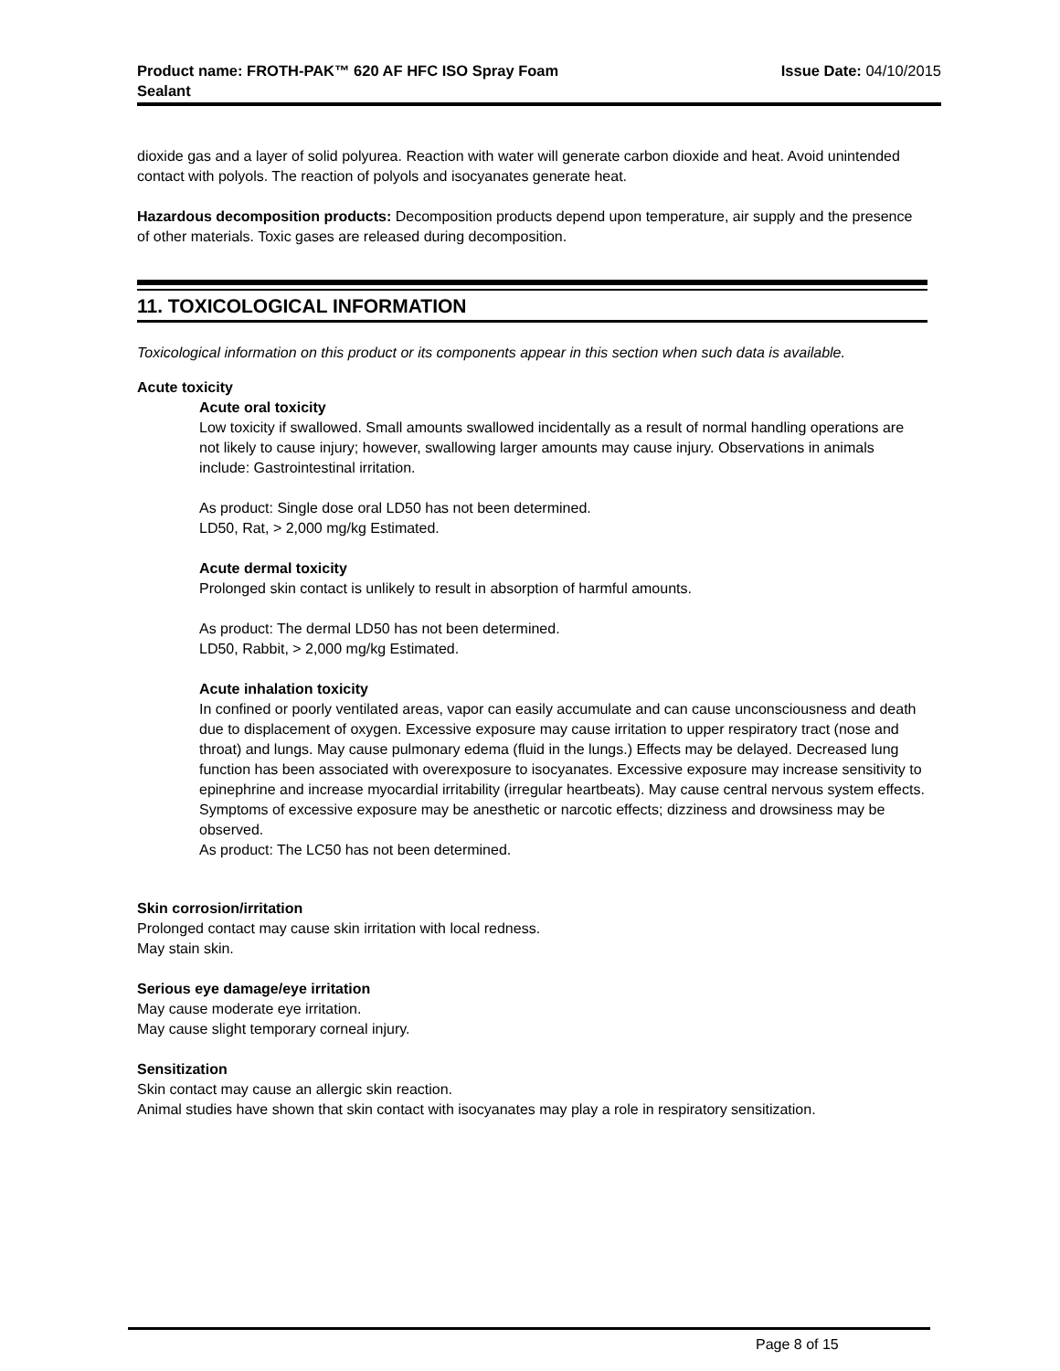Product name: FROTH-PAK™ 620 AF HFC ISO Spray Foam
Sealant
Issue Date: 04/10/2015
dioxide gas and a layer of solid polyurea. Reaction with water will generate carbon dioxide and heat. Avoid unintended contact with polyols. The reaction of polyols and isocyanates generate heat.
Hazardous decomposition products: Decomposition products depend upon temperature, air supply and the presence of other materials. Toxic gases are released during decomposition.
11. TOXICOLOGICAL INFORMATION
Toxicological information on this product or its components appear in this section when such data is available.
Acute toxicity
Acute oral toxicity
Low toxicity if swallowed. Small amounts swallowed incidentally as a result of normal handling operations are not likely to cause injury; however, swallowing larger amounts may cause injury. Observations in animals include: Gastrointestinal irritation.
As product: Single dose oral LD50 has not been determined.
LD50, Rat, > 2,000 mg/kg Estimated.
Acute dermal toxicity
Prolonged skin contact is unlikely to result in absorption of harmful amounts.
As product: The dermal LD50 has not been determined.
LD50, Rabbit, > 2,000 mg/kg Estimated.
Acute inhalation toxicity
In confined or poorly ventilated areas, vapor can easily accumulate and can cause unconsciousness and death due to displacement of oxygen. Excessive exposure may cause irritation to upper respiratory tract (nose and throat) and lungs. May cause pulmonary edema (fluid in the lungs.) Effects may be delayed. Decreased lung function has been associated with overexposure to isocyanates. Excessive exposure may increase sensitivity to epinephrine and increase myocardial irritability (irregular heartbeats). May cause central nervous system effects. Symptoms of excessive exposure may be anesthetic or narcotic effects; dizziness and drowsiness may be observed.
As product: The LC50 has not been determined.
Skin corrosion/irritation
Prolonged contact may cause skin irritation with local redness.
May stain skin.
Serious eye damage/eye irritation
May cause moderate eye irritation.
May cause slight temporary corneal injury.
Sensitization
Skin contact may cause an allergic skin reaction.
Animal studies have shown that skin contact with isocyanates may play a role in respiratory sensitization.
Page 8 of 15